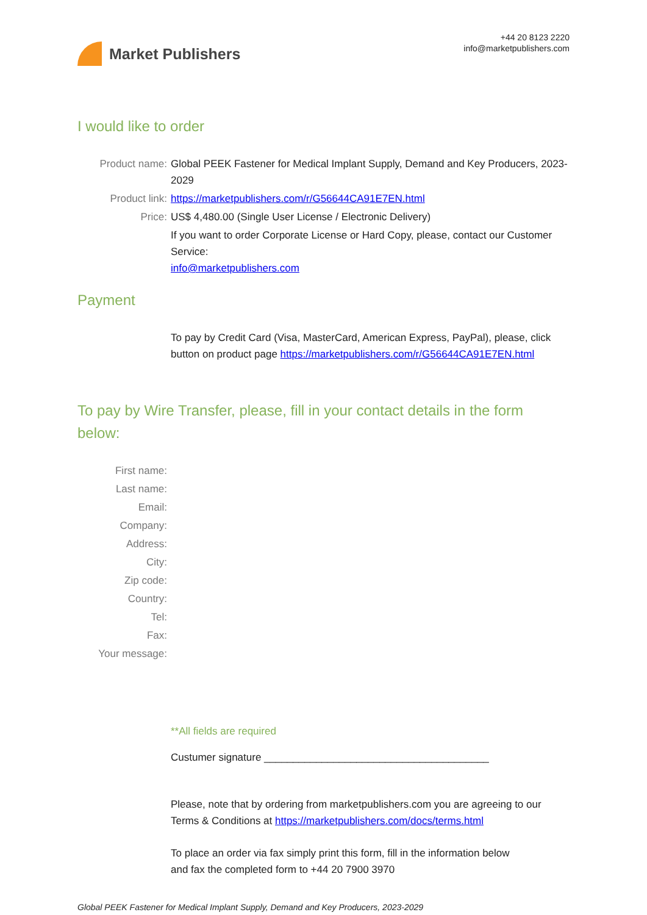Market Publishers
+44 20 8123 2220
info@marketpublishers.com
I would like to order
Product name: Global PEEK Fastener for Medical Implant Supply, Demand and Key Producers, 2023-2029
Product link: https://marketpublishers.com/r/G56644CA91E7EN.html
Price: US$ 4,480.00 (Single User License / Electronic Delivery)
If you want to order Corporate License or Hard Copy, please, contact our Customer Service:
info@marketpublishers.com
Payment
To pay by Credit Card (Visa, MasterCard, American Express, PayPal), please, click button on product page https://marketpublishers.com/r/G56644CA91E7EN.html
To pay by Wire Transfer, please, fill in your contact details in the form below:
First name:
Last name:
Email:
Company:
Address:
City:
Zip code:
Country:
Tel:
Fax:
Your message:
**All fields are required
Custumer signature _______________________________________
Please, note that by ordering from marketpublishers.com you are agreeing to our Terms & Conditions at https://marketpublishers.com/docs/terms.html
To place an order via fax simply print this form, fill in the information below
and fax the completed form to +44 20 7900 3970
Global PEEK Fastener for Medical Implant Supply, Demand and Key Producers, 2023-2029